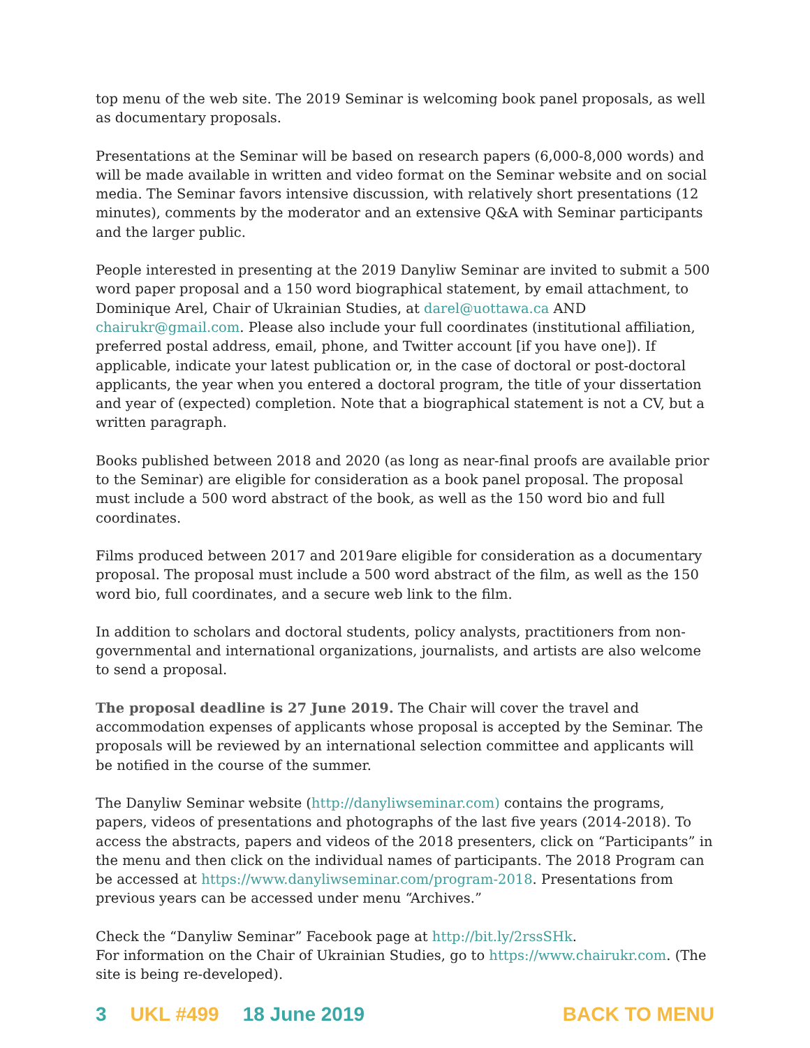top menu of the web site. The 2019 Seminar is welcoming book panel proposals, as well as documentary proposals.
Presentations at the Seminar will be based on research papers (6,000-8,000 words) and will be made available in written and video format on the Seminar website and on social media. The Seminar favors intensive discussion, with relatively short presentations (12 minutes), comments by the moderator and an extensive Q&A with Seminar participants and the larger public.
People interested in presenting at the 2019 Danyliw Seminar are invited to submit a 500 word paper proposal and a 150 word biographical statement, by email attachment, to Dominique Arel, Chair of Ukrainian Studies, at darel@uottawa.ca AND chairukr@gmail.com. Please also include your full coordinates (institutional affiliation, preferred postal address, email, phone, and Twitter account [if you have one]). If applicable, indicate your latest publication or, in the case of doctoral or post-doctoral applicants, the year when you entered a doctoral program, the title of your dissertation and year of (expected) completion. Note that a biographical statement is not a CV, but a written paragraph.
Books published between 2018 and 2020 (as long as near-final proofs are available prior to the Seminar) are eligible for consideration as a book panel proposal. The proposal must include a 500 word abstract of the book, as well as the 150 word bio and full coordinates.
Films produced between 2017 and 2019are eligible for consideration as a documentary proposal. The proposal must include a 500 word abstract of the film, as well as the 150 word bio, full coordinates, and a secure web link to the film.
In addition to scholars and doctoral students, policy analysts, practitioners from non-governmental and international organizations, journalists, and artists are also welcome to send a proposal.
The proposal deadline is 27 June 2019. The Chair will cover the travel and accommodation expenses of applicants whose proposal is accepted by the Seminar. The proposals will be reviewed by an international selection committee and applicants will be notified in the course of the summer.
The Danyliw Seminar website (http://danyliwseminar.com) contains the programs, papers, videos of presentations and photographs of the last five years (2014-2018). To access the abstracts, papers and videos of the 2018 presenters, click on “Participants” in the menu and then click on the individual names of participants. The 2018 Program can be accessed at https://www.danyliwseminar.com/program-2018. Presentations from previous years can be accessed under menu “Archives.”
Check the “Danyliw Seminar” Facebook page at http://bit.ly/2rssSHk.
For information on the Chair of Ukrainian Studies, go to https://www.chairukr.com. (The site is being re-developed).
3 UKL #499 18 June 2019 BACK TO MENU